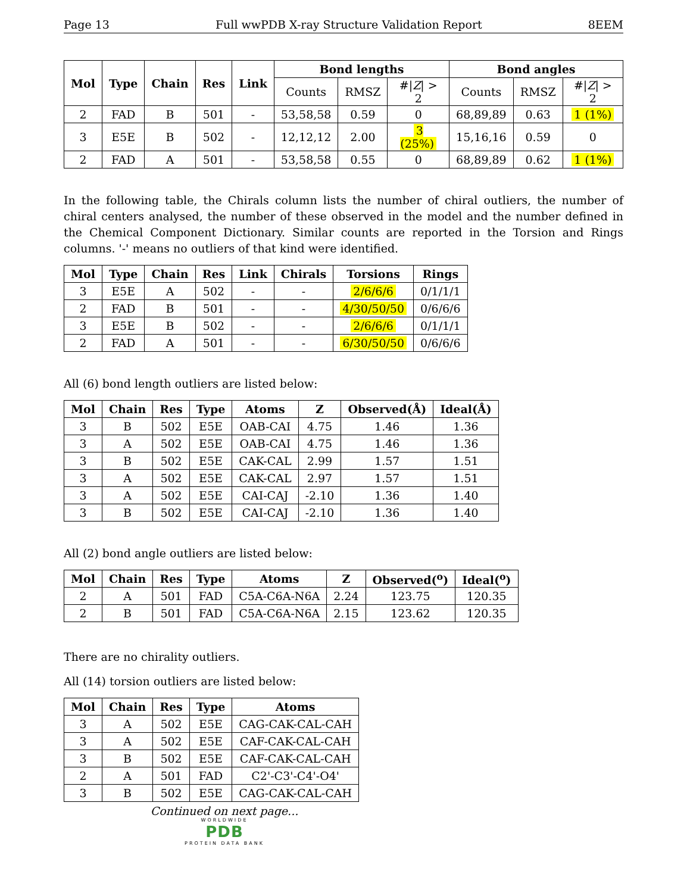Page 13 Full wwPDB X-ray Structure Validation Report 8EEM
| Mol | Type | Chain | Res | Link | Bond lengths | | | Bond angles | | |
| --- | --- | --- | --- | --- | --- | --- | --- | --- | --- | --- |
| | | | | | Counts | RMSZ | #/ Z / > 2 | Counts | RMSZ | #/ Z / > 2 |
| 2 | FAD | B | 501 | - | 53,58,58 | 0.59 | 0 | 68,89,89 | 0.63 | 1 (1%) |
| 3 | E5E | B | 502 | - | 12,12,12 | 2.00 | 3 (25%) | 15,16,16 | 0.59 | 0 |
| 2 | FAD | A | 501 | - | 53,58,58 | 0.55 | 0 | 68,89,89 | 0.62 | 1 (1%) |
In the following table, the Chirals column lists the number of chiral outliers, the number of chiral centers analysed, the number of these observed in the model and the number defined in the Chemical Component Dictionary. Similar counts are reported in the Torsion and Rings columns. '-' means no outliers of that kind were identified.
| Mol | Type | Chain | Res | Link | Chirals | Torsions | Rings |
| --- | --- | --- | --- | --- | --- | --- | --- |
| 3 | E5E | A | 502 | - | - | 2/6/6/6 | 0/1/1/1 |
| 2 | FAD | B | 501 | - | - | 4/30/50/50 | 0/6/6/6 |
| 3 | E5E | B | 502 | - | - | 2/6/6/6 | 0/1/1/1 |
| 2 | FAD | A | 501 | - | - | 6/30/50/50 | 0/6/6/6 |
All (6) bond length outliers are listed below:
| Mol | Chain | Res | Type | Atoms | Z | Observed(Å) | Ideal(Å) |
| --- | --- | --- | --- | --- | --- | --- | --- |
| 3 | B | 502 | E5E | OAB-CAI | 4.75 | 1.46 | 1.36 |
| 3 | A | 502 | E5E | OAB-CAI | 4.75 | 1.46 | 1.36 |
| 3 | B | 502 | E5E | CAK-CAL | 2.99 | 1.57 | 1.51 |
| 3 | A | 502 | E5E | CAK-CAL | 2.97 | 1.57 | 1.51 |
| 3 | A | 502 | E5E | CAI-CAJ | -2.10 | 1.36 | 1.40 |
| 3 | B | 502 | E5E | CAI-CAJ | -2.10 | 1.36 | 1.40 |
All (2) bond angle outliers are listed below:
| Mol | Chain | Res | Type | Atoms | Z | Observed(<sup>o</sup>) | Ideal(<sup>o</sup>) |
| --- | --- | --- | --- | --- | --- | --- | --- |
| 2 | A | 501 | FAD | C5A-C6A-N6A | 2.24 | 123.75 | 120.35 |
| 2 | B | 501 | FAD | C5A-C6A-N6A | 2.15 | 123.62 | 120.35 |
There are no chirality outliers.
All (14) torsion outliers are listed below:
| Mol | Chain | Res | Type | Atoms |
| --- | --- | --- | --- | --- |
| 3 | A | 502 | E5E | CAG-CAK-CAL-CAH |
| 3 | A | 502 | E5E | CAF-CAK-CAL-CAH |
| 3 | B | 502 | E5E | CAF-CAK-CAL-CAH |
| 2 | A | 501 | FAD | C2'-C3'-C4'-O4' |
| 3 | B | 502 | E5E | CAG-CAK-CAL-CAH |
Continued on next page...
WORLDWIDE
PDB
PROTEIN DATA BANK